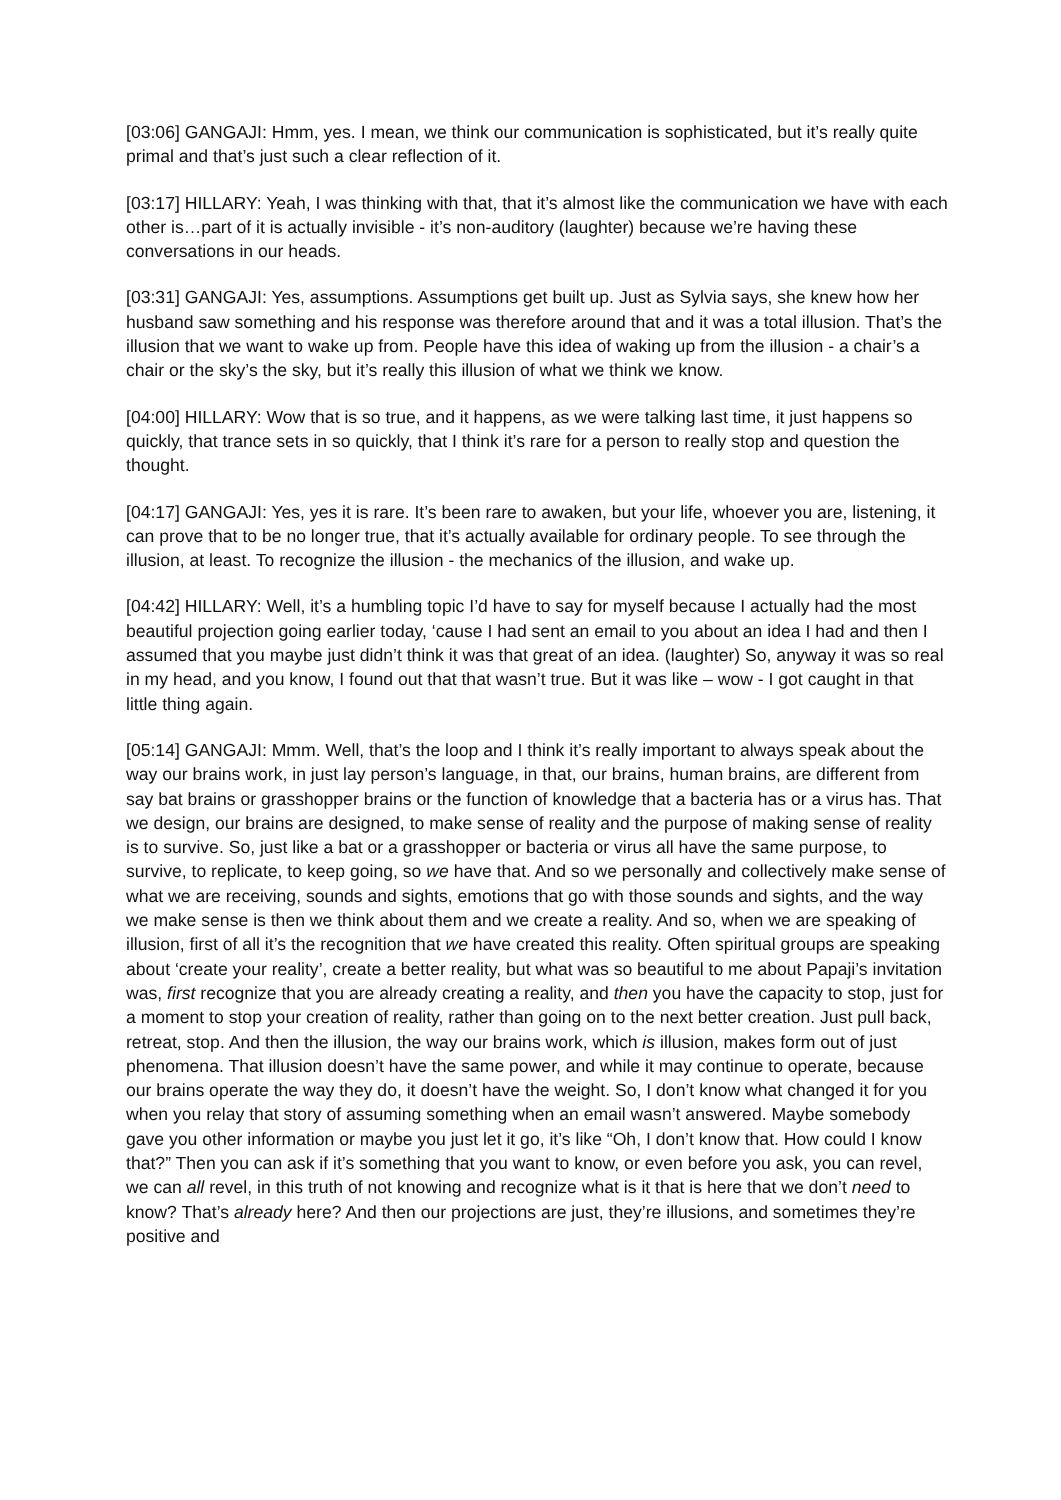[03:06] GANGAJI: Hmm, yes. I mean, we think our communication is sophisticated, but it’s really quite primal and that’s just such a clear reflection of it.
[03:17] HILLARY: Yeah, I was thinking with that, that it’s almost like the communication we have with each other is…part of it is actually invisible - it’s non-auditory (laughter) because we’re having these conversations in our heads.
[03:31] GANGAJI: Yes, assumptions. Assumptions get built up. Just as Sylvia says, she knew how her husband saw something and his response was therefore around that and it was a total illusion. That’s the illusion that we want to wake up from. People have this idea of waking up from the illusion - a chair’s a chair or the sky’s the sky, but it’s really this illusion of what we think we know.
[04:00] HILLARY: Wow that is so true, and it happens, as we were talking last time, it just happens so quickly, that trance sets in so quickly, that I think it’s rare for a person to really stop and question the thought.
[04:17] GANGAJI: Yes, yes it is rare. It’s been rare to awaken, but your life, whoever you are, listening, it can prove that to be no longer true, that it’s actually available for ordinary people. To see through the illusion, at least. To recognize the illusion - the mechanics of the illusion, and wake up.
[04:42] HILLARY: Well, it’s a humbling topic I’d have to say for myself because I actually had the most beautiful projection going earlier today, ‘cause I had sent an email to you about an idea I had and then I assumed that you maybe just didn’t think it was that great of an idea. (laughter) So, anyway it was so real in my head, and you know, I found out that that wasn’t true. But it was like – wow - I got caught in that little thing again.
[05:14] GANGAJI: Mmm. Well, that’s the loop and I think it’s really important to always speak about the way our brains work, in just lay person’s language, in that, our brains, human brains, are different from say bat brains or grasshopper brains or the function of knowledge that a bacteria has or a virus has. That we design, our brains are designed, to make sense of reality and the purpose of making sense of reality is to survive. So, just like a bat or a grasshopper or bacteria or virus all have the same purpose, to survive, to replicate, to keep going, so we have that. And so we personally and collectively make sense of what we are receiving, sounds and sights, emotions that go with those sounds and sights, and the way we make sense is then we think about them and we create a reality. And so, when we are speaking of illusion, first of all it’s the recognition that we have created this reality. Often spiritual groups are speaking about ‘create your reality’, create a better reality, but what was so beautiful to me about Papaji’s invitation was, first recognize that you are already creating a reality, and then you have the capacity to stop, just for a moment to stop your creation of reality, rather than going on to the next better creation. Just pull back, retreat, stop. And then the illusion, the way our brains work, which is illusion, makes form out of just phenomena. That illusion doesn’t have the same power, and while it may continue to operate, because our brains operate the way they do, it doesn’t have the weight. So, I don’t know what changed it for you when you relay that story of assuming something when an email wasn’t answered. Maybe somebody gave you other information or maybe you just let it go, it’s like “Oh, I don’t know that. How could I know that?” Then you can ask if it’s something that you want to know, or even before you ask, you can revel, we can all revel, in this truth of not knowing and recognize what is it that is here that we don’t need to know? That’s already here? And then our projections are just, they’re illusions, and sometimes they’re positive and